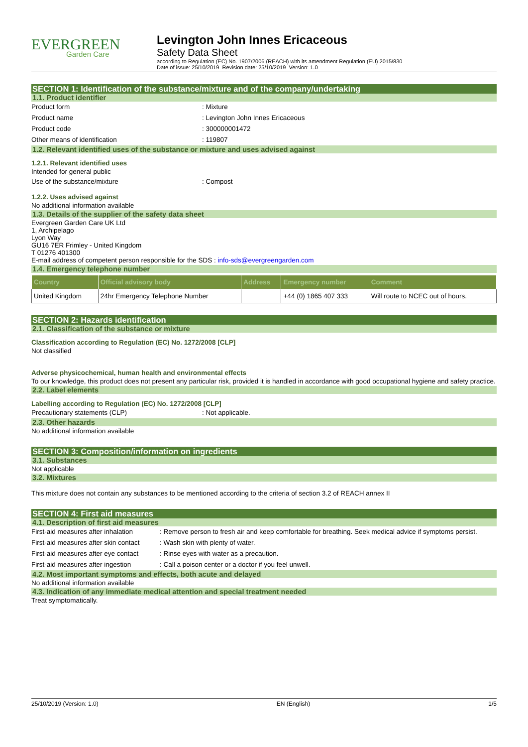EVERGREEN
Garden Care
Levington John Innes Ericaceous
Safety Data Sheet
according to Regulation (EC) No. 1907/2006 (REACH) with its amendment Regulation (EU) 2015/830
Date of issue: 25/10/2019 Revision date: 25/10/2019 Version: 1.0
SECTION 1: Identification of the substance/mixture and of the company/undertaking
1.1. Product identifier
Product form : Mixture
Product name : Levington John Innes Ericaceous
Product code : 300000001472
Other means of identification : 119807
1.2. Relevant identified uses of the substance or mixture and uses advised against
1.2.1. Relevant identified uses
Intended for general public
Use of the substance/mixture : Compost
1.2.2. Uses advised against
No additional information available
1.3. Details of the supplier of the safety data sheet
Evergreen Garden Care UK Ltd
1, Archipelago
Lyon Way
GU16 7ER Frimley - United Kingdom
T 01276 401300
E-mail address of competent person responsible for the SDS : info-sds@evergreengarden.com
1.4. Emergency telephone number
| Country | Official advisory body | Address | Emergency number | Comment |
| --- | --- | --- | --- | --- |
| United Kingdom | 24hr Emergency Telephone Number | | +44 (0) 1865 407 333 | Will route to NCEC out of hours. |
SECTION 2: Hazards identification
2.1. Classification of the substance or mixture
Classification according to Regulation (EC) No. 1272/2008 [CLP]
Not classified
Adverse physicochemical, human health and environmental effects
To our knowledge, this product does not present any particular risk, provided it is handled in accordance with good occupational hygiene and safety practice.
2.2. Label elements
Labelling according to Regulation (EC) No. 1272/2008 [CLP]
Precautionary statements (CLP) : Not applicable.
2.3. Other hazards
No additional information available
SECTION 3: Composition/information on ingredients
3.1. Substances
Not applicable
3.2. Mixtures
This mixture does not contain any substances to be mentioned according to the criteria of section 3.2 of REACH annex II
SECTION 4: First aid measures
4.1. Description of first aid measures
First-aid measures after inhalation
: Remove person to fresh air and keep comfortable for breathing. Seek medical advice if symptoms persist.
First-aid measures after skin contact
: Wash skin with plenty of water.
First-aid measures after eye contact
: Rinse eyes with water as a precaution.
First-aid measures after ingestion
: Call a poison center or a doctor if you feel unwell.
4.2. Most important symptoms and effects, both acute and delayed
No additional information available
4.3. Indication of any immediate medical attention and special treatment needed
Treat symptomatically.
25/10/2019 (Version: 1.0) EN (English) 1/5